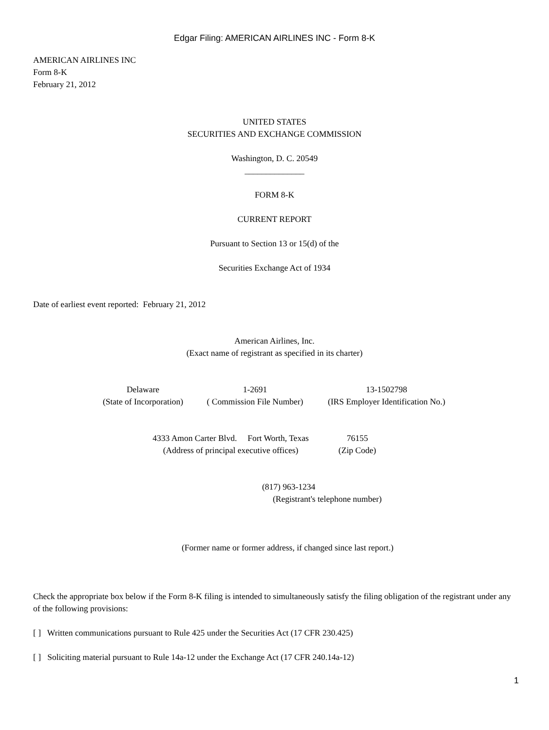Edgar Filing: AMERICAN AIRLINES INC - Form 8-K
AMERICAN AIRLINES INC
Form 8-K
February 21, 2012
UNITED STATES
SECURITIES AND EXCHANGE COMMISSION
Washington, D. C. 20549
______________
FORM 8-K
CURRENT REPORT
Pursuant to Section 13 or 15(d) of the
Securities Exchange Act of 1934
Date of earliest event reported: February 21, 2012
American Airlines, Inc.
(Exact name of registrant as specified in its charter)
Delaware
(State of Incorporation)
1-2691
( Commission File Number)
13-1502798
(IRS Employer Identification No.)
4333 Amon Carter Blvd. Fort Worth, Texas
(Address of principal executive offices)
76155
(Zip Code)
(817) 963-1234
(Registrant's telephone number)
(Former name or former address, if changed since last report.)
Check the appropriate box below if the Form 8-K filing is intended to simultaneously satisfy the filing obligation of the registrant under any of the following provisions:
[ ] Written communications pursuant to Rule 425 under the Securities Act (17 CFR 230.425)
[ ] Soliciting material pursuant to Rule 14a-12 under the Exchange Act (17 CFR 240.14a-12)
1